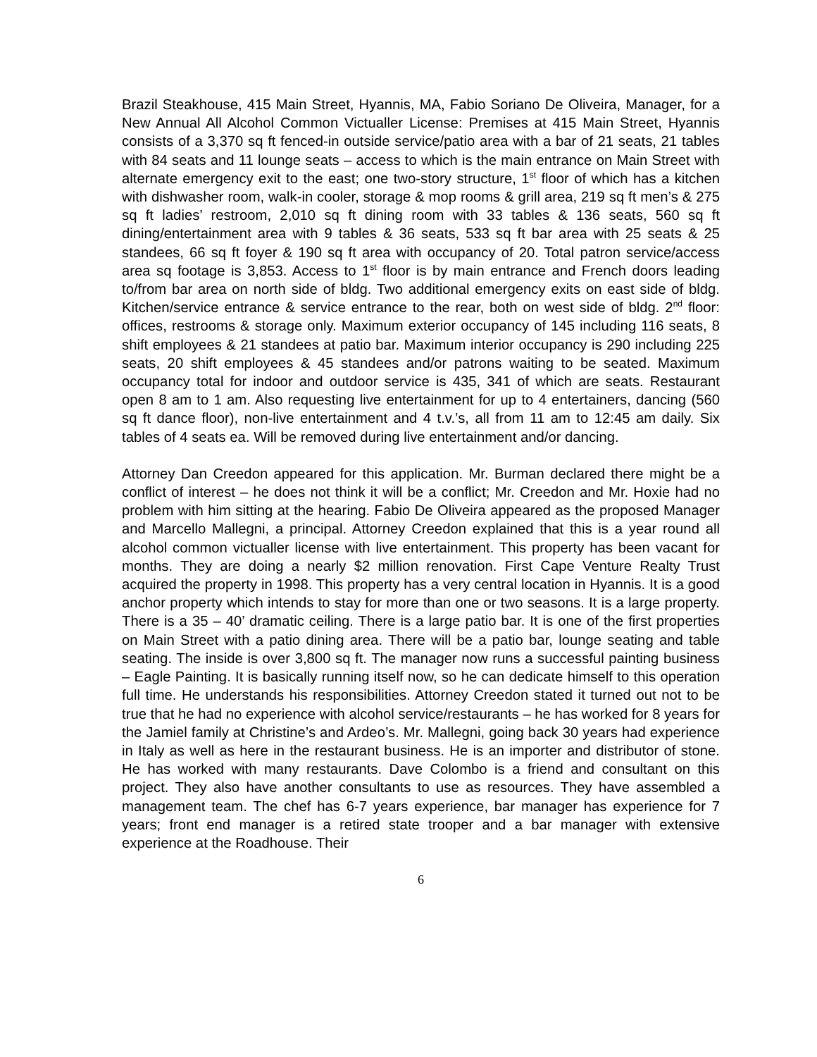Brazil Steakhouse, 415 Main Street, Hyannis, MA, Fabio Soriano De Oliveira, Manager, for a New Annual All Alcohol Common Victualler License: Premises at 415 Main Street, Hyannis consists of a 3,370 sq ft fenced-in outside service/patio area with a bar of 21 seats, 21 tables with 84 seats and 11 lounge seats – access to which is the main entrance on Main Street with alternate emergency exit to the east; one two-story structure, 1<sup>st</sup> floor of which has a kitchen with dishwasher room, walk-in cooler, storage & mop rooms & grill area, 219 sq ft men’s & 275 sq ft ladies’ restroom, 2,010 sq ft dining room with 33 tables & 136 seats, 560 sq ft dining/entertainment area with 9 tables & 36 seats, 533 sq ft bar area with 25 seats & 25 standees, 66 sq ft foyer & 190 sq ft area with occupancy of 20. Total patron service/access area sq footage is 3,853. Access to 1<sup>st</sup> floor is by main entrance and French doors leading to/from bar area on north side of bldg. Two additional emergency exits on east side of bldg. Kitchen/service entrance & service entrance to the rear, both on west side of bldg. 2<sup>nd</sup> floor: offices, restrooms & storage only. Maximum exterior occupancy of 145 including 116 seats, 8 shift employees & 21 standees at patio bar. Maximum interior occupancy is 290 including 225 seats, 20 shift employees & 45 standees and/or patrons waiting to be seated. Maximum occupancy total for indoor and outdoor service is 435, 341 of which are seats. Restaurant open 8 am to 1 am. Also requesting live entertainment for up to 4 entertainers, dancing (560 sq ft dance floor), non-live entertainment and 4 t.v.’s, all from 11 am to 12:45 am daily. Six tables of 4 seats ea. Will be removed during live entertainment and/or dancing.
Attorney Dan Creedon appeared for this application. Mr. Burman declared there might be a conflict of interest – he does not think it will be a conflict; Mr. Creedon and Mr. Hoxie had no problem with him sitting at the hearing. Fabio De Oliveira appeared as the proposed Manager and Marcello Mallegni, a principal. Attorney Creedon explained that this is a year round all alcohol common victualler license with live entertainment. This property has been vacant for months. They are doing a nearly $2 million renovation. First Cape Venture Realty Trust acquired the property in 1998. This property has a very central location in Hyannis. It is a good anchor property which intends to stay for more than one or two seasons. It is a large property. There is a 35 – 40’ dramatic ceiling. There is a large patio bar. It is one of the first properties on Main Street with a patio dining area. There will be a patio bar, lounge seating and table seating. The inside is over 3,800 sq ft. The manager now runs a successful painting business – Eagle Painting. It is basically running itself now, so he can dedicate himself to this operation full time. He understands his responsibilities. Attorney Creedon stated it turned out not to be true that he had no experience with alcohol service/restaurants – he has worked for 8 years for the Jamiel family at Christine’s and Ardeo’s. Mr. Mallegni, going back 30 years had experience in Italy as well as here in the restaurant business. He is an importer and distributor of stone. He has worked with many restaurants. Dave Colombo is a friend and consultant on this project. They also have another consultants to use as resources. They have assembled a management team. The chef has 6-7 years experience, bar manager has experience for 7 years; front end manager is a retired state trooper and a bar manager with extensive experience at the Roadhouse. Their
6